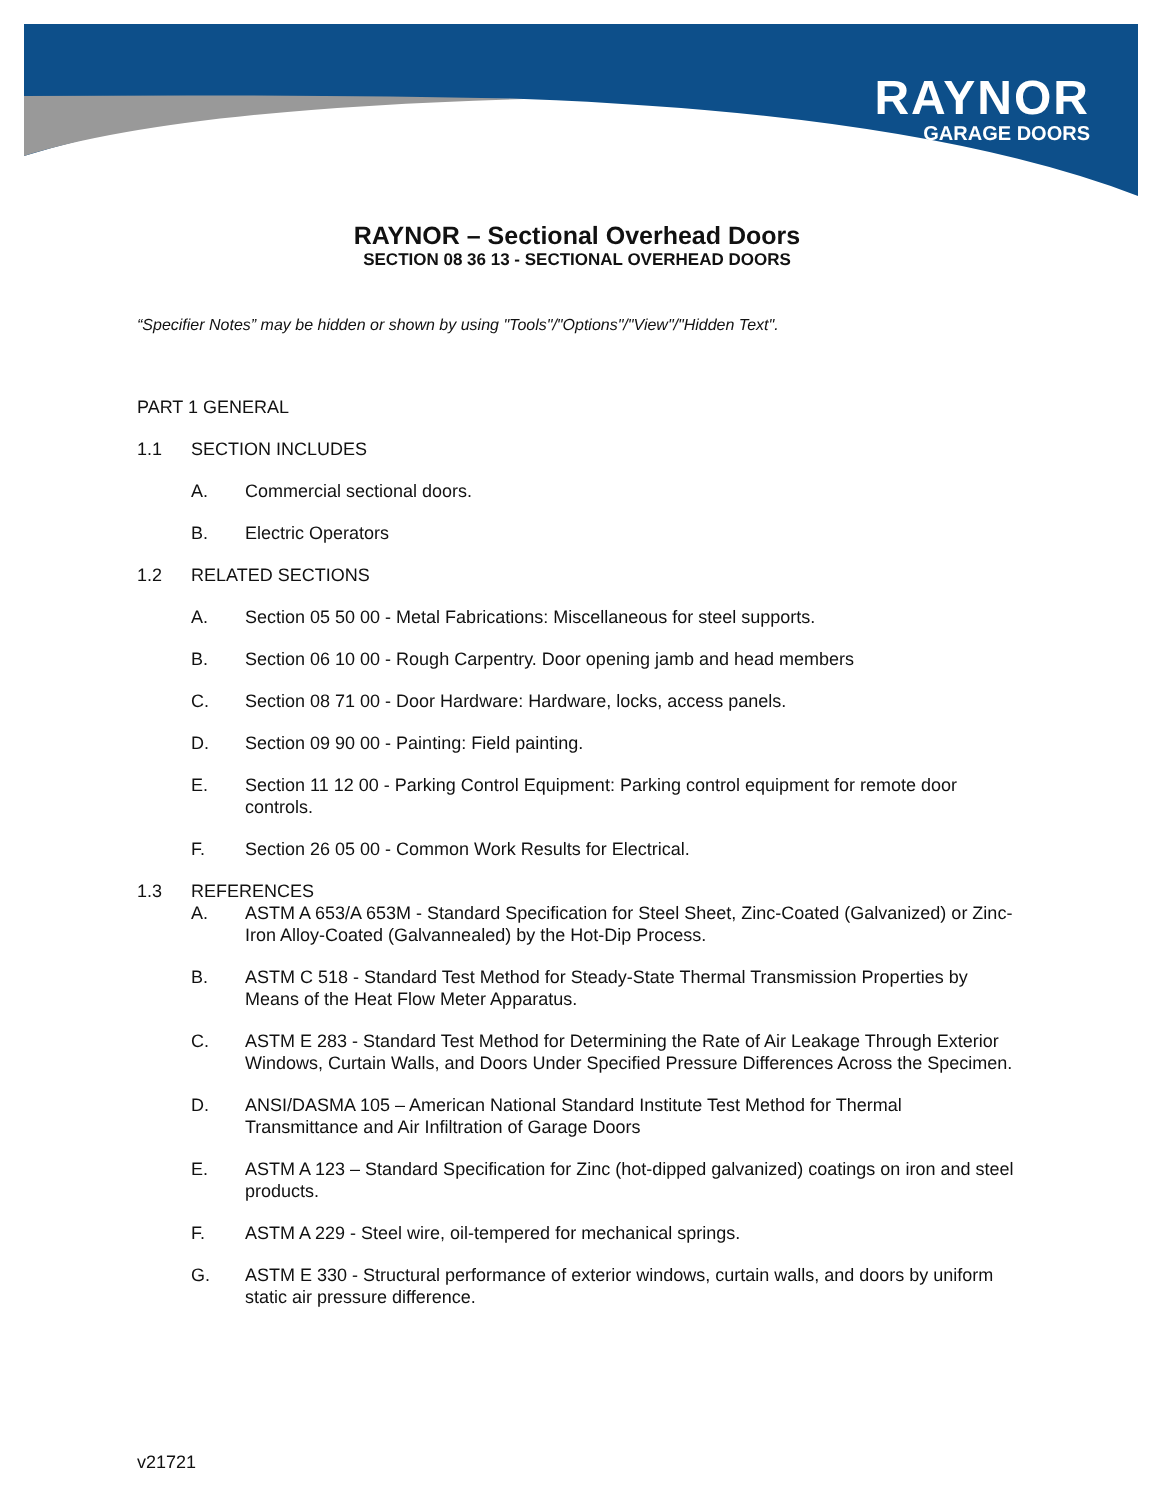RAYNOR
GARAGE DOORS
RAYNOR – Sectional Overhead Doors
SECTION 08 36 13 - SECTIONAL OVERHEAD DOORS
“Specifier Notes” may be hidden or shown by using "Tools"/"Options"/"View"/"Hidden Text".
PART 1 GENERAL
1.1 SECTION INCLUDES
A. Commercial sectional doors.
B. Electric Operators
1.2 RELATED SECTIONS
A. Section 05 50 00 - Metal Fabrications: Miscellaneous for steel supports.
B. Section 06 10 00 - Rough Carpentry. Door opening jamb and head members
C. Section 08 71 00 - Door Hardware: Hardware, locks, access panels.
D. Section 09 90 00 - Painting: Field painting.
E. Section 11 12 00 - Parking Control Equipment: Parking control equipment for remote door controls.
F. Section 26 05 00 - Common Work Results for Electrical.
1.3 REFERENCES
A. ASTM A 653/A 653M - Standard Specification for Steel Sheet, Zinc-Coated (Galvanized) or Zinc-Iron Alloy-Coated (Galvannealed) by the Hot-Dip Process.
B. ASTM C 518 - Standard Test Method for Steady-State Thermal Transmission Properties by Means of the Heat Flow Meter Apparatus.
C. ASTM E 283 - Standard Test Method for Determining the Rate of Air Leakage Through Exterior Windows, Curtain Walls, and Doors Under Specified Pressure Differences Across the Specimen.
D. ANSI/DASMA 105 – American National Standard Institute Test Method for Thermal Transmittance and Air Infiltration of Garage Doors
E. ASTM A 123 – Standard Specification for Zinc (hot-dipped galvanized) coatings on iron and steel products.
F. ASTM A 229 - Steel wire, oil-tempered for mechanical springs.
G. ASTM E 330 - Structural performance of exterior windows, curtain walls, and doors by uniform static air pressure difference.
v21721